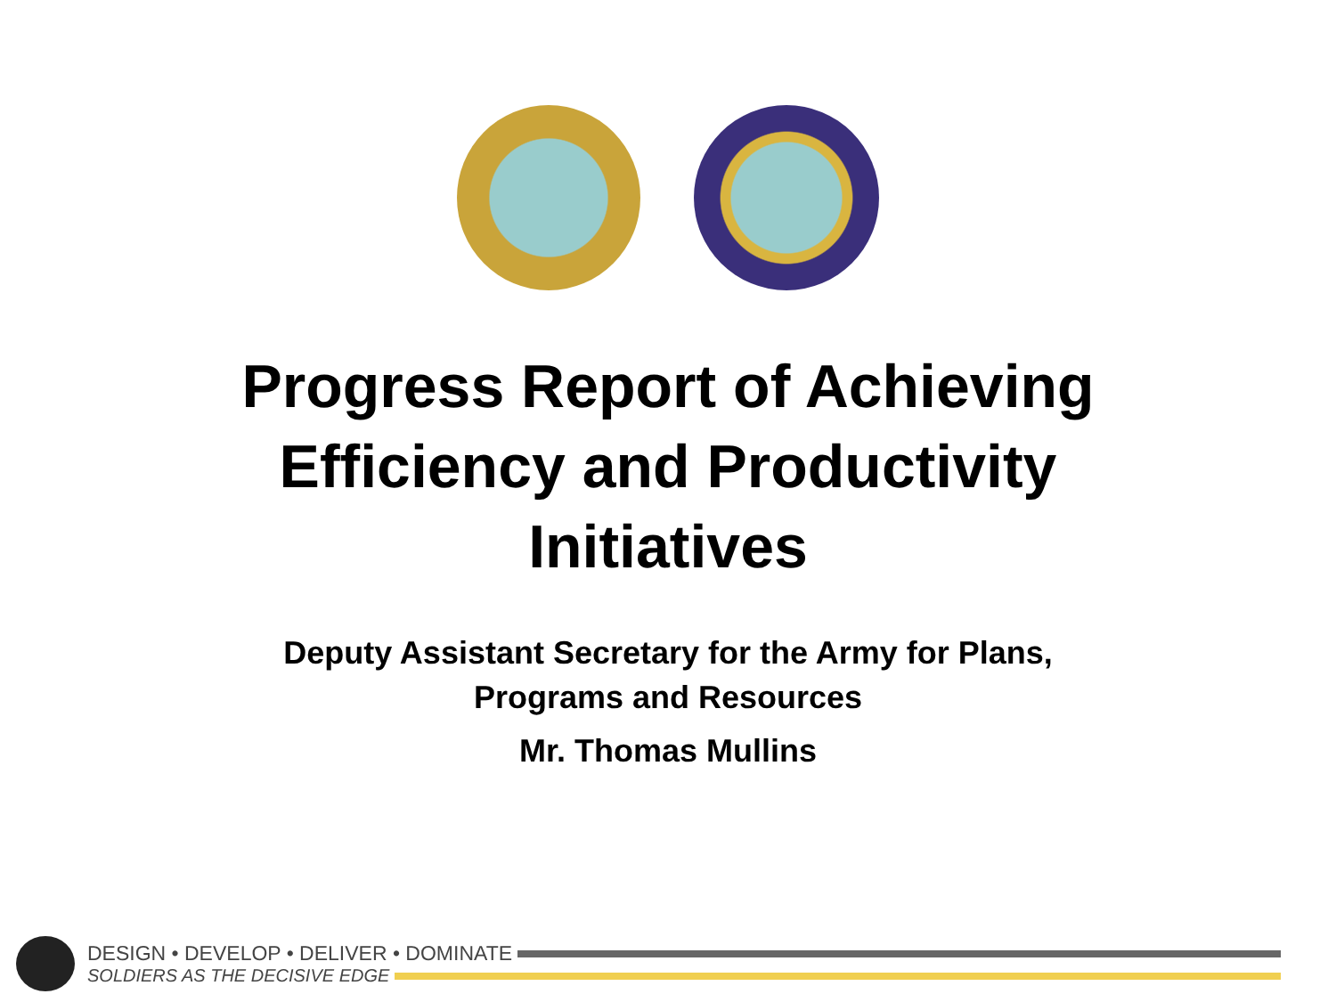Progress Report of Achieving
Efficiency and Productivity
Initiatives
Deputy Assistant Secretary for the Army for Plans,
Programs and Resources
Mr. Thomas Mullins
DESIGN • DEVELOP • DELIVER • DOMINATE
SOLDIERS AS THE DECISIVE EDGE